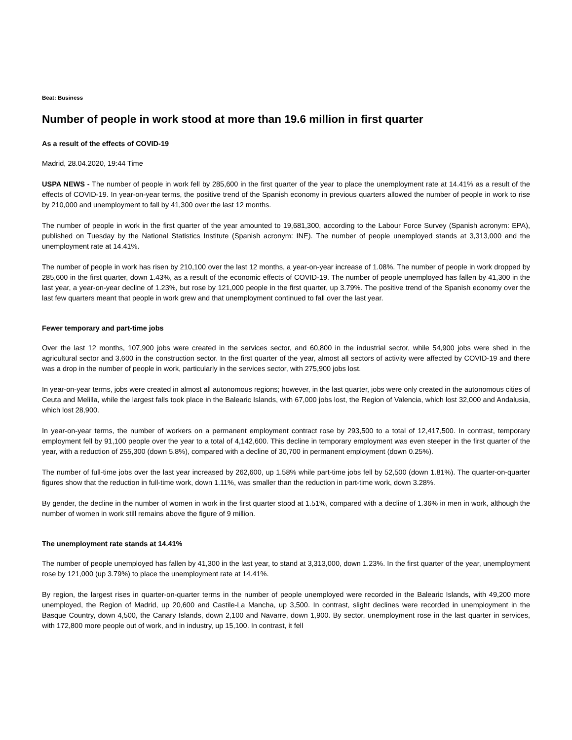Beat: Business
Number of people in work stood at more than 19.6 million in first quarter
As a result of the effects of COVID-19
Madrid, 28.04.2020, 19:44 Time
USPA NEWS - The number of people in work fell by 285,600 in the first quarter of the year to place the unemployment rate at 14.41% as a result of the effects of COVID-19. In year-on-year terms, the positive trend of the Spanish economy in previous quarters allowed the number of people in work to rise by 210,000 and unemployment to fall by 41,300 over the last 12 months.
The number of people in work in the first quarter of the year amounted to 19,681,300, according to the Labour Force Survey (Spanish acronym: EPA), published on Tuesday by the National Statistics Institute (Spanish acronym: INE). The number of people unemployed stands at 3,313,000 and the unemployment rate at 14.41%.
The number of people in work has risen by 210,100 over the last 12 months, a year-on-year increase of 1.08%. The number of people in work dropped by 285,600 in the first quarter, down 1.43%, as a result of the economic effects of COVID-19. The number of people unemployed has fallen by 41,300 in the last year, a year-on-year decline of 1.23%, but rose by 121,000 people in the first quarter, up 3.79%. The positive trend of the Spanish economy over the last few quarters meant that people in work grew and that unemployment continued to fall over the last year.
Fewer temporary and part-time jobs
Over the last 12 months, 107,900 jobs were created in the services sector, and 60,800 in the industrial sector, while 54,900 jobs were shed in the agricultural sector and 3,600 in the construction sector. In the first quarter of the year, almost all sectors of activity were affected by COVID-19 and there was a drop in the number of people in work, particularly in the services sector, with 275,900 jobs lost.
In year-on-year terms, jobs were created in almost all autonomous regions; however, in the last quarter, jobs were only created in the autonomous cities of Ceuta and Melilla, while the largest falls took place in the Balearic Islands, with 67,000 jobs lost, the Region of Valencia, which lost 32,000 and Andalusia, which lost 28,900.
In year-on-year terms, the number of workers on a permanent employment contract rose by 293,500 to a total of 12,417,500. In contrast, temporary employment fell by 91,100 people over the year to a total of 4,142,600. This decline in temporary employment was even steeper in the first quarter of the year, with a reduction of 255,300 (down 5.8%), compared with a decline of 30,700 in permanent employment (down 0.25%).
The number of full-time jobs over the last year increased by 262,600, up 1.58% while part-time jobs fell by 52,500 (down 1.81%). The quarter-on-quarter figures show that the reduction in full-time work, down 1.11%, was smaller than the reduction in part-time work, down 3.28%.
By gender, the decline in the number of women in work in the first quarter stood at 1.51%, compared with a decline of 1.36% in men in work, although the number of women in work still remains above the figure of 9 million.
The unemployment rate stands at 14.41%
The number of people unemployed has fallen by 41,300 in the last year, to stand at 3,313,000, down 1.23%. In the first quarter of the year, unemployment rose by 121,000 (up 3.79%) to place the unemployment rate at 14.41%.
By region, the largest rises in quarter-on-quarter terms in the number of people unemployed were recorded in the Balearic Islands, with 49,200 more unemployed, the Region of Madrid, up 20,600 and Castile-La Mancha, up 3,500. In contrast, slight declines were recorded in unemployment in the Basque Country, down 4,500, the Canary Islands, down 2,100 and Navarre, down 1,900. By sector, unemployment rose in the last quarter in services, with 172,800 more people out of work, and in industry, up 15,100. In contrast, it fell